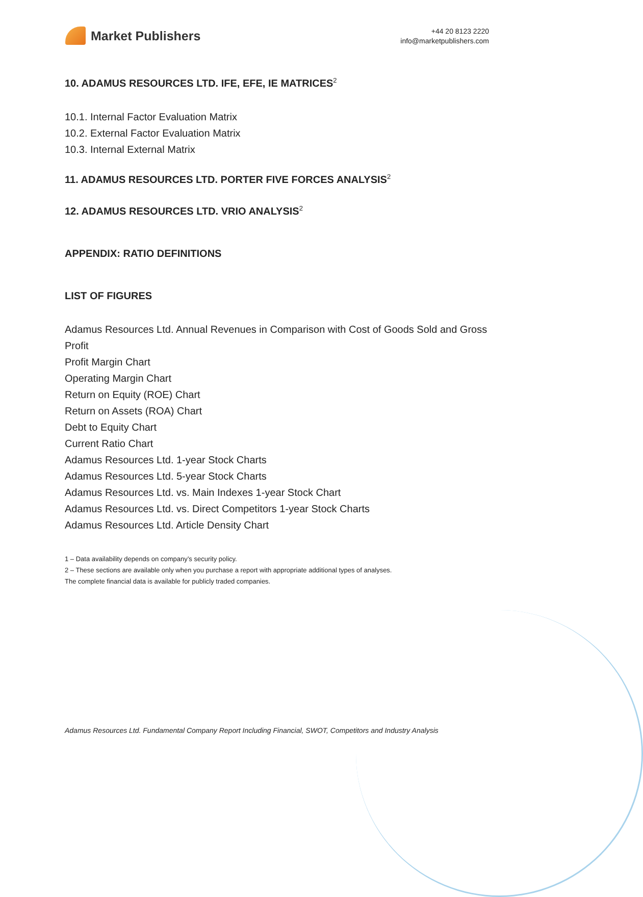Market Publishers
+44 20 8123 2220
info@marketpublishers.com
10. ADAMUS RESOURCES LTD. IFE, EFE, IE MATRICES<sup>2</sup>
10.1. Internal Factor Evaluation Matrix
10.2. External Factor Evaluation Matrix
10.3. Internal External Matrix
11. ADAMUS RESOURCES LTD. PORTER FIVE FORCES ANALYSIS<sup>2</sup>
12. ADAMUS RESOURCES LTD. VRIO ANALYSIS<sup>2</sup>
APPENDIX: RATIO DEFINITIONS
LIST OF FIGURES
Adamus Resources Ltd. Annual Revenues in Comparison with Cost of Goods Sold and Gross Profit
Profit Margin Chart
Operating Margin Chart
Return on Equity (ROE) Chart
Return on Assets (ROA) Chart
Debt to Equity Chart
Current Ratio Chart
Adamus Resources Ltd. 1-year Stock Charts
Adamus Resources Ltd. 5-year Stock Charts
Adamus Resources Ltd. vs. Main Indexes 1-year Stock Chart
Adamus Resources Ltd. vs. Direct Competitors 1-year Stock Charts
Adamus Resources Ltd. Article Density Chart
1 – Data availability depends on company’s security policy.
2 – These sections are available only when you purchase a report with appropriate additional types of analyses.
The complete financial data is available for publicly traded companies.
Adamus Resources Ltd. Fundamental Company Report Including Financial, SWOT, Competitors and Industry Analysis